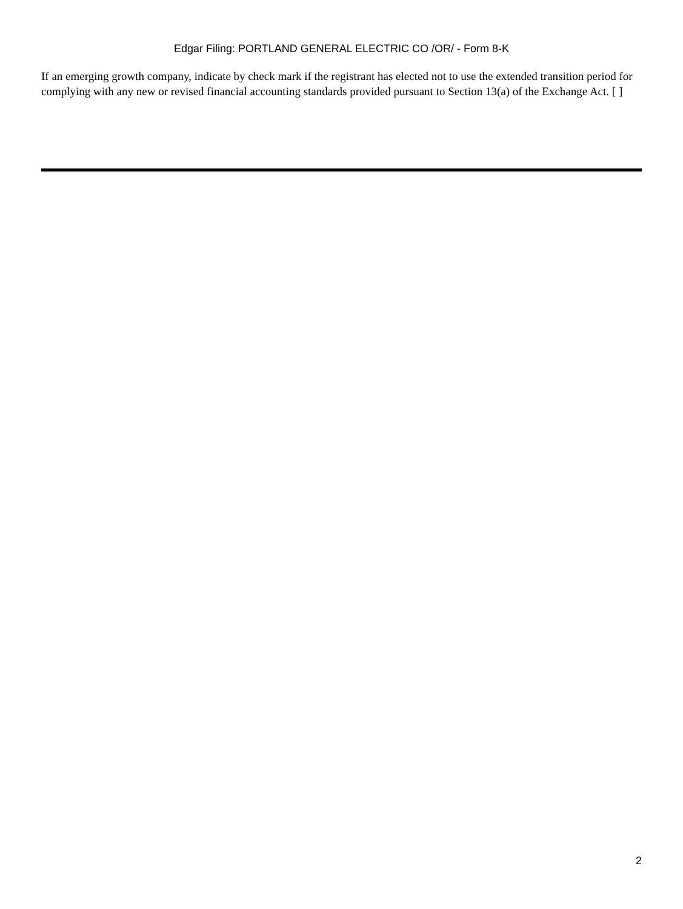Edgar Filing: PORTLAND GENERAL ELECTRIC CO /OR/ - Form 8-K
If an emerging growth company, indicate by check mark if the registrant has elected not to use the extended transition period for complying with any new or revised financial accounting standards provided pursuant to Section 13(a) of the Exchange Act. [ ]
2